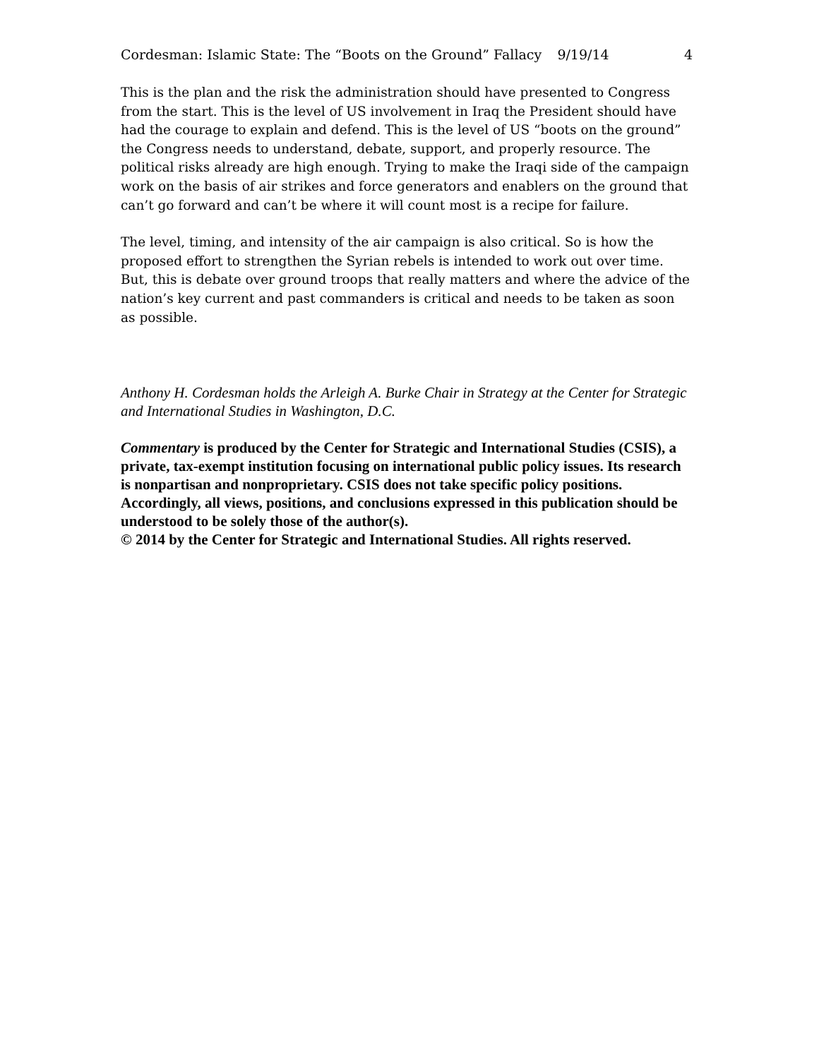Cordesman: Islamic State: The “Boots on the Ground” Fallacy 9/19/14 4
This is the plan and the risk the administration should have presented to Congress from the start. This is the level of US involvement in Iraq the President should have had the courage to explain and defend. This is the level of US “boots on the ground” the Congress needs to understand, debate, support, and properly resource. The political risks already are high enough. Trying to make the Iraqi side of the campaign work on the basis of air strikes and force generators and enablers on the ground that can’t go forward and can’t be where it will count most is a recipe for failure.
The level, timing, and intensity of the air campaign is also critical. So is how the proposed effort to strengthen the Syrian rebels is intended to work out over time. But, this is debate over ground troops that really matters and where the advice of the nation’s key current and past commanders is critical and needs to be taken as soon as possible.
Anthony H. Cordesman holds the Arleigh A. Burke Chair in Strategy at the Center for Strategic and International Studies in Washington, D.C.
Commentary is produced by the Center for Strategic and International Studies (CSIS), a private, tax-exempt institution focusing on international public policy issues. Its research is nonpartisan and nonproprietary. CSIS does not take specific policy positions. Accordingly, all views, positions, and conclusions expressed in this publication should be understood to be solely those of the author(s).
© 2014 by the Center for Strategic and International Studies. All rights reserved.